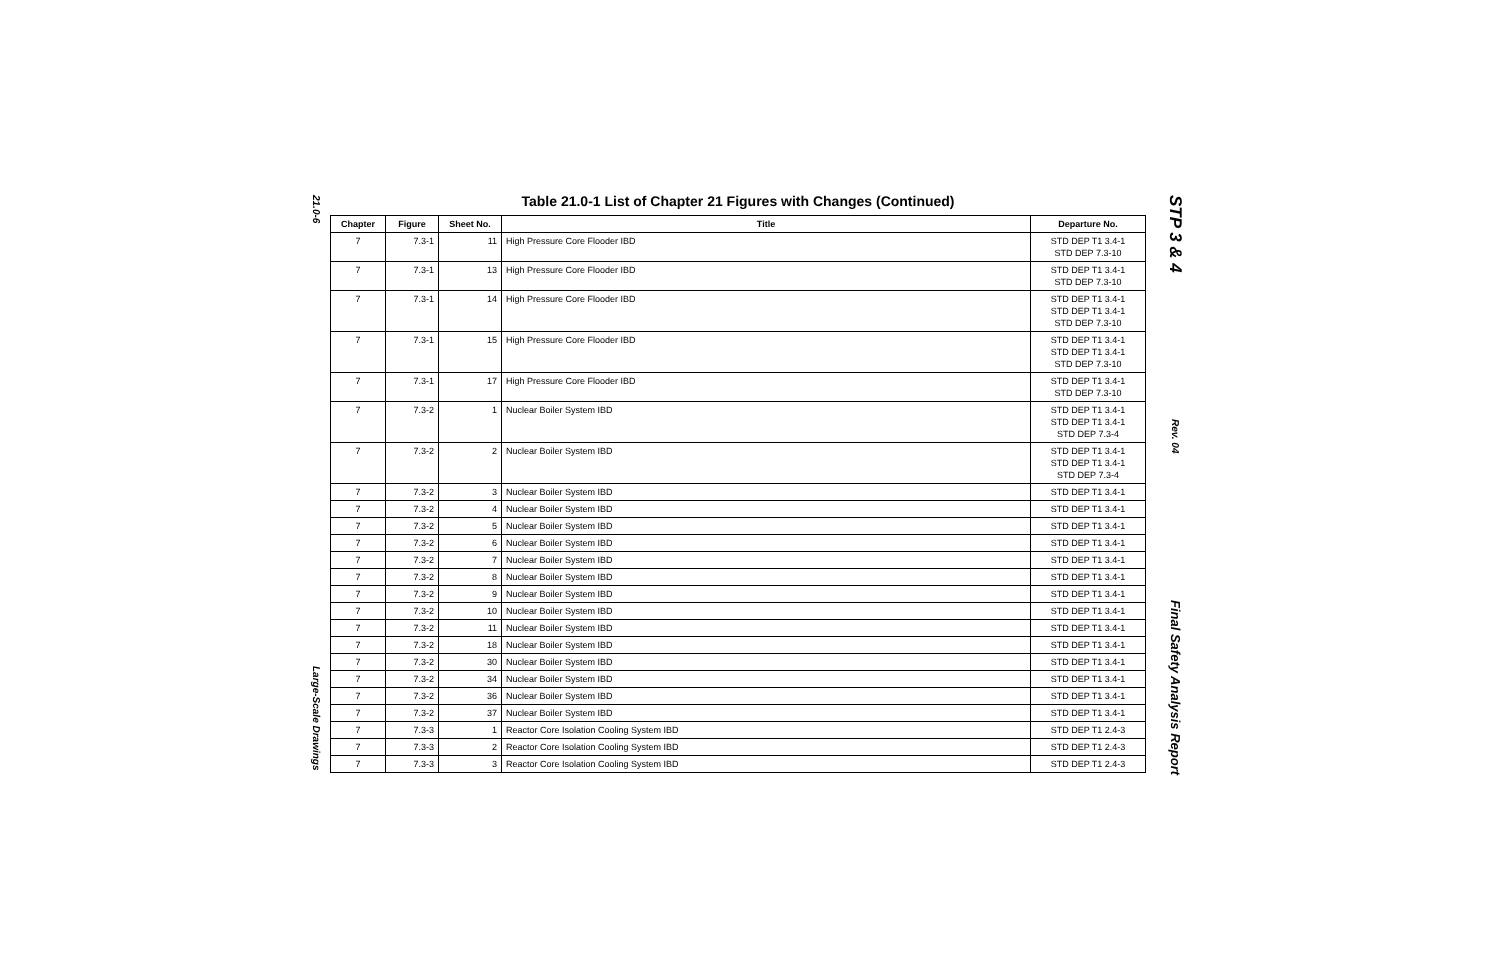21.0-6 Large-Scale Drawings
Table 21.0-1 List of Chapter 21 Figures with Changes (Continued)
| Chapter | Figure | Sheet No. | Title | Departure No. |
| --- | --- | --- | --- | --- |
| 7 | 7.3-1 | 11 | High Pressure Core Flooder IBD | STD DEP T1 3.4-1 STD DEP 7.3-10 |
| 7 | 7.3-1 | 13 | High Pressure Core Flooder IBD | STD DEP T1 3.4-1 STD DEP 7.3-10 |
| 7 | 7.3-1 | 14 | High Pressure Core Flooder IBD | STD DEP T1 3.4-1 STD DEP T1 3.4-1 STD DEP 7.3-10 |
| 7 | 7.3-1 | 15 | High Pressure Core Flooder IBD | STD DEP T1 3.4-1 STD DEP T1 3.4-1 STD DEP 7.3-10 |
| 7 | 7.3-1 | 17 | High Pressure Core Flooder IBD | STD DEP T1 3.4-1 STD DEP 7.3-10 |
| 7 | 7.3-2 | 1 | Nuclear Boiler System IBD | STD DEP T1 3.4-1 STD DEP T1 3.4-1 STD DEP 7.3-4 |
| 7 | 7.3-2 | 2 | Nuclear Boiler System IBD | STD DEP T1 3.4-1 STD DEP T1 3.4-1 STD DEP 7.3-4 |
| 7 | 7.3-2 | 3 | Nuclear Boiler System IBD | STD DEP T1 3.4-1 |
| 7 | 7.3-2 | 4 | Nuclear Boiler System IBD | STD DEP T1 3.4-1 |
| 7 | 7.3-2 | 5 | Nuclear Boiler System IBD | STD DEP T1 3.4-1 |
| 7 | 7.3-2 | 6 | Nuclear Boiler System IBD | STD DEP T1 3.4-1 |
| 7 | 7.3-2 | 7 | Nuclear Boiler System IBD | STD DEP T1 3.4-1 |
| 7 | 7.3-2 | 8 | Nuclear Boiler System IBD | STD DEP T1 3.4-1 |
| 7 | 7.3-2 | 9 | Nuclear Boiler System IBD | STD DEP T1 3.4-1 |
| 7 | 7.3-2 | 10 | Nuclear Boiler System IBD | STD DEP T1 3.4-1 |
| 7 | 7.3-2 | 11 | Nuclear Boiler System IBD | STD DEP T1 3.4-1 |
| 7 | 7.3-2 | 18 | Nuclear Boiler System IBD | STD DEP T1 3.4-1 |
| 7 | 7.3-2 | 30 | Nuclear Boiler System IBD | STD DEP T1 3.4-1 |
| 7 | 7.3-2 | 34 | Nuclear Boiler System IBD | STD DEP T1 3.4-1 |
| 7 | 7.3-2 | 36 | Nuclear Boiler System IBD | STD DEP T1 3.4-1 |
| 7 | 7.3-2 | 37 | Nuclear Boiler System IBD | STD DEP T1 3.4-1 |
| 7 | 7.3-3 | 1 | Reactor Core Isolation Cooling System IBD | STD DEP T1 2.4-3 |
| 7 | 7.3-3 | 2 | Reactor Core Isolation Cooling System IBD | STD DEP T1 2.4-3 |
| 7 | 7.3-3 | 3 | Reactor Core Isolation Cooling System IBD | STD DEP T1 2.4-3 |
STP 3 & 4 Rev. 04 Final Safety Analysis Report